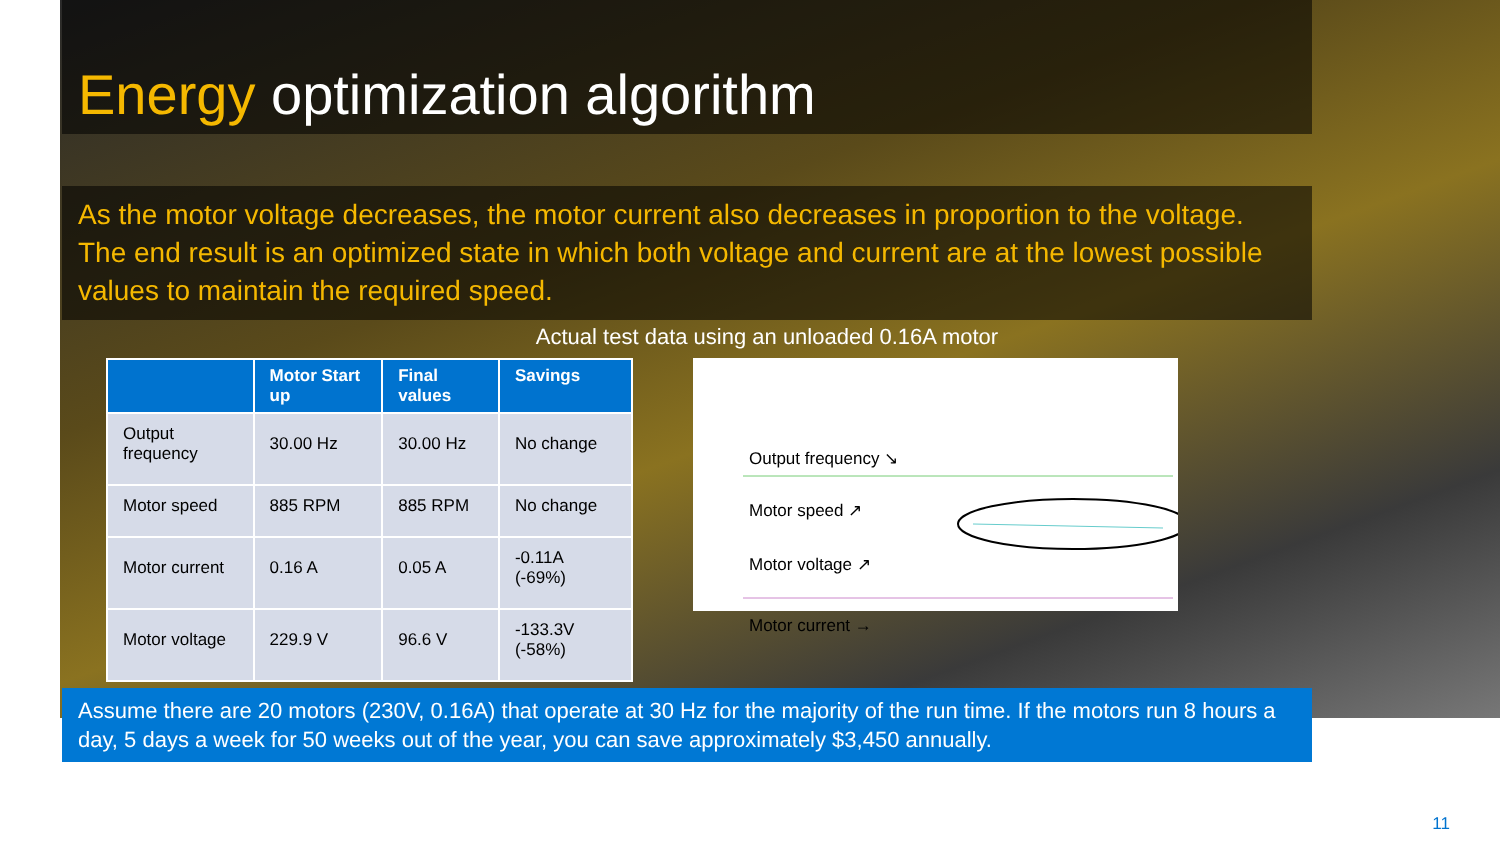Energy optimization algorithm
As the motor voltage decreases, the motor current also decreases in proportion to the voltage. The end result is an optimized state in which both voltage and current are at the lowest possible values to maintain the required speed.
Actual test data using an unloaded 0.16A motor
| | Motor Start up | Final values | Savings |
| --- | --- | --- | --- |
| Output frequency | 30.00 Hz | 30.00 Hz | No change |
| Motor speed | 885 RPM | 885 RPM | No change |
| Motor current | 0.16 A | 0.05 A | -0.11A (-69%) |
| Motor voltage | 229.9 V | 96.6 V | -133.3V (-58%) |
Output frequency ↘
Motor speed ↗
Motor voltage ↗
Motor current →
Assume there are 20 motors (230V, 0.16A) that operate at 30 Hz for the majority of the run time. If the motors run 8 hours a day, 5 days a week for 50 weeks out of the year, you can save approximately $3,450 annually.
11